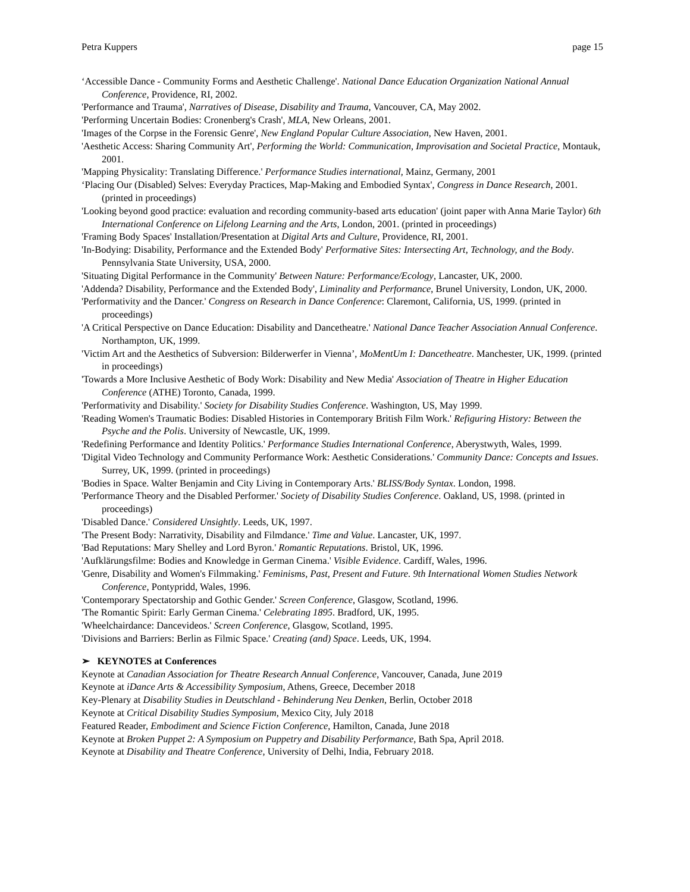Petra Kuppers page 15
‘Accessible Dance - Community Forms and Aesthetic Challenge'. National Dance Education Organization National Annual Conference, Providence, RI, 2002.
'Performance and Trauma', Narratives of Disease, Disability and Trauma, Vancouver, CA, May 2002.
'Performing Uncertain Bodies: Cronenberg's Crash', MLA, New Orleans, 2001.
'Images of the Corpse in the Forensic Genre', New England Popular Culture Association, New Haven, 2001.
'Aesthetic Access: Sharing Community Art', Performing the World: Communication, Improvisation and Societal Practice, Montauk, 2001.
'Mapping Physicality: Translating Difference.' Performance Studies international, Mainz, Germany, 2001
‘Placing Our (Disabled) Selves: Everyday Practices, Map-Making and Embodied Syntax', Congress in Dance Research, 2001. (printed in proceedings)
'Looking beyond good practice: evaluation and recording community-based arts education' (joint paper with Anna Marie Taylor) 6th International Conference on Lifelong Learning and the Arts, London, 2001. (printed in proceedings)
'Framing Body Spaces' Installation/Presentation at Digital Arts and Culture, Providence, RI, 2001.
'In-Bodying: Disability, Performance and the Extended Body' Performative Sites: Intersecting Art, Technology, and the Body. Pennsylvania State University, USA, 2000.
'Situating Digital Performance in the Community' Between Nature: Performance/Ecology, Lancaster, UK, 2000.
'Addenda? Disability, Performance and the Extended Body', Liminality and Performance, Brunel University, London, UK, 2000.
'Performativity and the Dancer.' Congress on Research in Dance Conference: Claremont, California, US, 1999. (printed in proceedings)
'A Critical Perspective on Dance Education: Disability and Dancetheatre.' National Dance Teacher Association Annual Conference. Northampton, UK, 1999.
'Victim Art and the Aesthetics of Subversion: Bilderwerfer in Vienna’, MoMentUm I: Dancetheatre. Manchester, UK, 1999. (printed in proceedings)
'Towards a More Inclusive Aesthetic of Body Work: Disability and New Media' Association of Theatre in Higher Education Conference (ATHE) Toronto, Canada, 1999.
'Performativity and Disability.' Society for Disability Studies Conference. Washington, US, May 1999.
'Reading Women's Traumatic Bodies: Disabled Histories in Contemporary British Film Work.' Refiguring History: Between the Psyche and the Polis. University of Newcastle, UK, 1999.
'Redefining Performance and Identity Politics.' Performance Studies International Conference, Aberystwyth, Wales, 1999.
'Digital Video Technology and Community Performance Work: Aesthetic Considerations.' Community Dance: Concepts and Issues. Surrey, UK, 1999. (printed in proceedings)
'Bodies in Space. Walter Benjamin and City Living in Contemporary Arts.' BLISS/Body Syntax. London, 1998.
'Performance Theory and the Disabled Performer.' Society of Disability Studies Conference. Oakland, US, 1998. (printed in proceedings)
'Disabled Dance.' Considered Unsightly. Leeds, UK, 1997.
'The Present Body: Narrativity, Disability and Filmdance.' Time and Value. Lancaster, UK, 1997.
'Bad Reputations: Mary Shelley and Lord Byron.' Romantic Reputations. Bristol, UK, 1996.
'Aufklärungsfilme: Bodies and Knowledge in German Cinema.' Visible Evidence. Cardiff, Wales, 1996.
'Genre, Disability and Women's Filmmaking.' Feminisms, Past, Present and Future. 9th International Women Studies Network Conference, Pontypridd, Wales, 1996.
'Contemporary Spectatorship and Gothic Gender.' Screen Conference, Glasgow, Scotland, 1996.
'The Romantic Spirit: Early German Cinema.' Celebrating 1895. Bradford, UK, 1995.
'Wheelchairdance: Dancevideos.' Screen Conference, Glasgow, Scotland, 1995.
'Divisions and Barriers: Berlin as Filmic Space.' Creating (and) Space. Leeds, UK, 1994.
➢ KEYNOTES at Conferences
Keynote at Canadian Association for Theatre Research Annual Conference, Vancouver, Canada, June 2019
Keynote at iDance Arts & Accessibility Symposium, Athens, Greece, December 2018
Key-Plenary at Disability Studies in Deutschland - Behinderung Neu Denken, Berlin, October 2018
Keynote at Critical Disability Studies Symposium, Mexico City, July 2018
Featured Reader, Embodiment and Science Fiction Conference, Hamilton, Canada, June 2018
Keynote at Broken Puppet 2: A Symposium on Puppetry and Disability Performance, Bath Spa, April 2018.
Keynote at Disability and Theatre Conference, University of Delhi, India, February 2018.